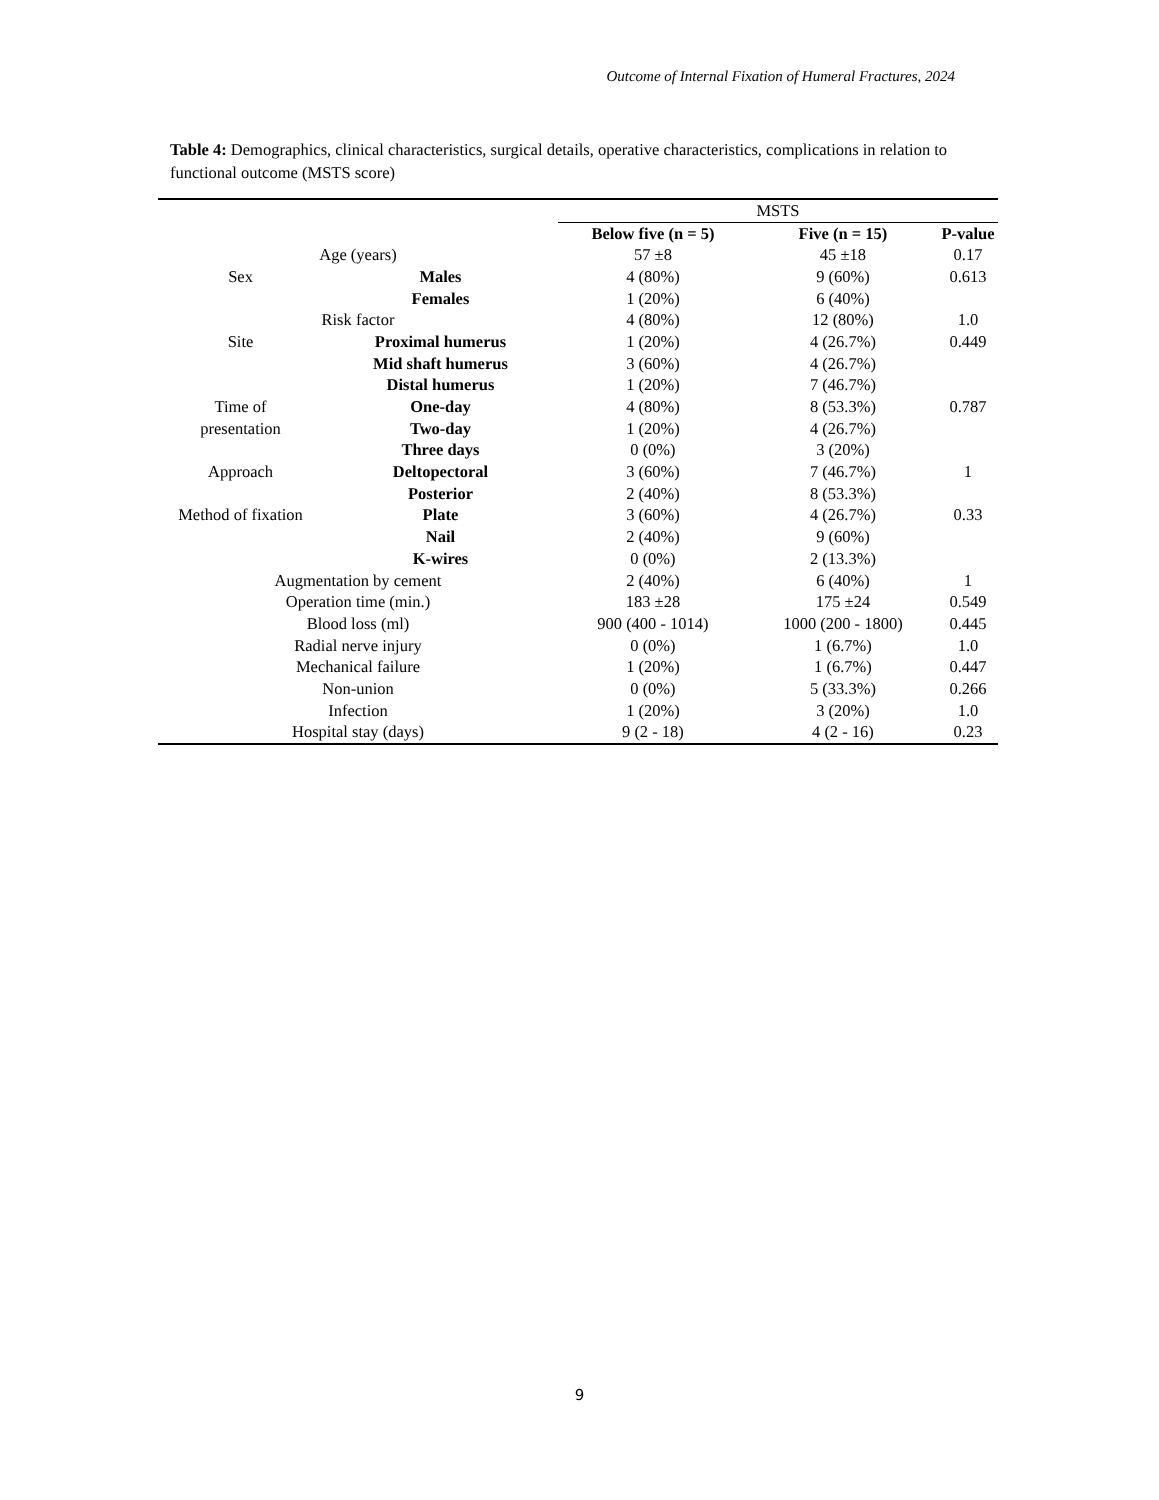Outcome of Internal Fixation of Humeral Fractures, 2024
Table 4: Demographics, clinical characteristics, surgical details, operative characteristics, complications in relation to functional outcome (MSTS score)
| | | MSTS | | |
| | | Below five (n = 5) | Five (n = 15) | P-value |
| Age (years) | | 57 ±8 | 45 ±18 | 0.17 |
| Sex | Males | 4 (80%) | 9 (60%) | 0.613 |
| | Females | 1 (20%) | 6 (40%) | |
| Risk factor | | 4 (80%) | 12 (80%) | 1.0 |
| Site | Proximal humerus | 1 (20%) | 4 (26.7%) | 0.449 |
| | Mid shaft humerus | 3 (60%) | 4 (26.7%) | |
| | Distal humerus | 1 (20%) | 7 (46.7%) | |
| Time of | One-day | 4 (80%) | 8 (53.3%) | 0.787 |
| presentation | Two-day | 1 (20%) | 4 (26.7%) | |
| | Three days | 0 (0%) | 3 (20%) | |
| Approach | Deltopectoral | 3 (60%) | 7 (46.7%) | 1 |
| | Posterior | 2 (40%) | 8 (53.3%) | |
| Method of fixation | Plate | 3 (60%) | 4 (26.7%) | 0.33 |
| | Nail | 2 (40%) | 9 (60%) | |
| | K-wires | 0 (0%) | 2 (13.3%) | |
| Augmentation by cement | | 2 (40%) | 6 (40%) | 1 |
| Operation time (min.) | | 183 ±28 | 175 ±24 | 0.549 |
| Blood loss (ml) | | 900 (400 - 1014) | 1000 (200 - 1800) | 0.445 |
| Radial nerve injury | | 0 (0%) | 1 (6.7%) | 1.0 |
| Mechanical failure | | 1 (20%) | 1 (6.7%) | 0.447 |
| Non-union | | 0 (0%) | 5 (33.3%) | 0.266 |
| Infection | | 1 (20%) | 3 (20%) | 1.0 |
| Hospital stay (days) | | 9 (2 - 18) | 4 (2 - 16) | 0.23 |
9